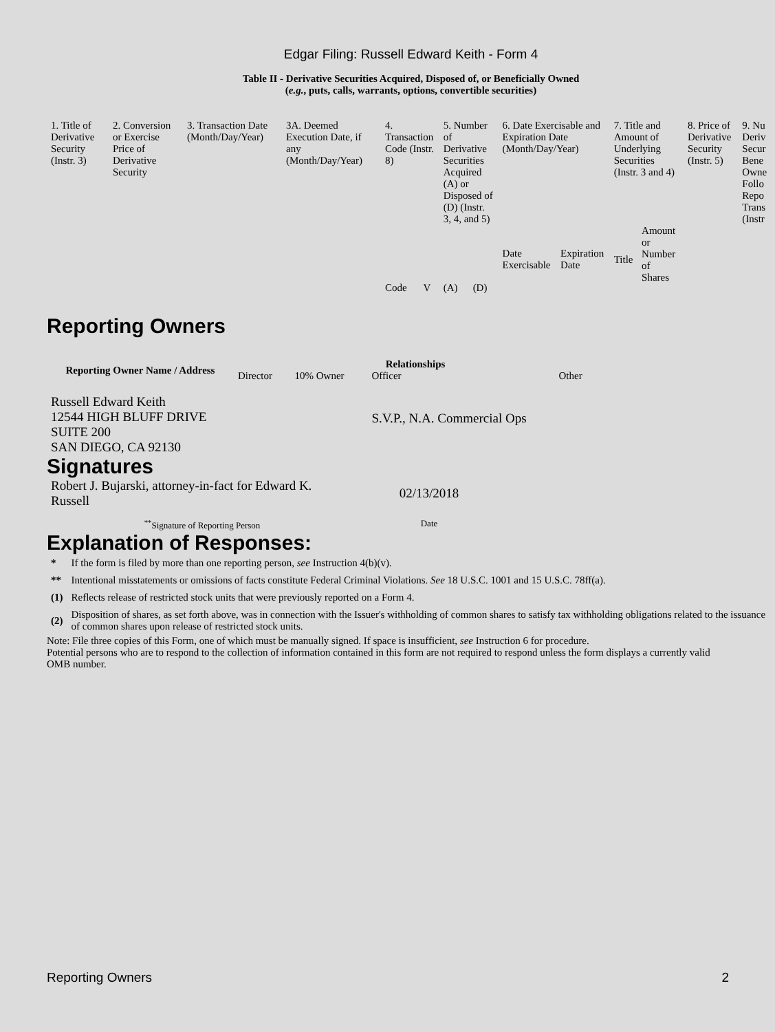Edgar Filing: Russell Edward Keith - Form 4
Table II - Derivative Securities Acquired, Disposed of, or Beneficially Owned
(e.g., puts, calls, warrants, options, convertible securities)
| 1. Title of Derivative Security (Instr. 3) | 2. Conversion or Exercise Price of Derivative Security | 3. Transaction Date (Month/Day/Year) | 3A. Deemed Execution Date, if any (Month/Day/Year) | 4. Transaction Code (Instr. 8) | | 5. Number of Derivative Securities Acquired (A) or Disposed of (D) (Instr. 3, 4, and 5) | | 6. Date Exercisable and Expiration Date (Month/Day/Year) | | 7. Title and Amount of Underlying Securities (Instr. 3 and 4) | | 8. Price of Derivative Security (Instr. 5) | 9. Nu Deriv Secur Bene Owne Follo Repo Trans (Instr |
| --- | --- | --- | --- | --- | --- | --- | --- | --- | --- | --- | --- | --- | --- |
| | | | | Code | V | (A) | (D) | Date Exercisable | Expiration Date | Title | Amount or Number of Shares | | |
Reporting Owners
| Reporting Owner Name / Address | Relationships | | | |
| --- | --- | --- | --- | --- |
| | Director | 10% Owner | Officer | Other |
| Russell Edward Keith 12544 HIGH BLUFF DRIVE SUITE 200 SAN DIEGO, CA 92130 | | | S.V.P., N.A. Commercial Ops | |
Signatures
| Robert J. Bujarski, attorney-in-fact for Edward K. Russell | 02/13/2018 |
| <sup>**</sup> Signature of Reporting Person | Date |
Explanation of Responses:
| * | If the form is filed by more than one reporting person, see Instruction 4(b)(v). |
| ** | Intentional misstatements or omissions of facts constitute Federal Criminal Violations. See 18 U.S.C. 1001 and 15 U.S.C. 78ff(a). |
| (1) | Reflects release of restricted stock units that were previously reported on a Form 4. |
| (2) | Disposition of shares, as set forth above, was in connection with the Issuer's withholding of common shares to satisfy tax withholding obligations related to the issuance of common shares upon release of restricted stock units. |
Note: File three copies of this Form, one of which must be manually signed. If space is insufficient, see Instruction 6 for procedure.
Potential persons who are to respond to the collection of information contained in this form are not required to respond unless the form displays a currently valid OMB number.
Reporting Owners 2